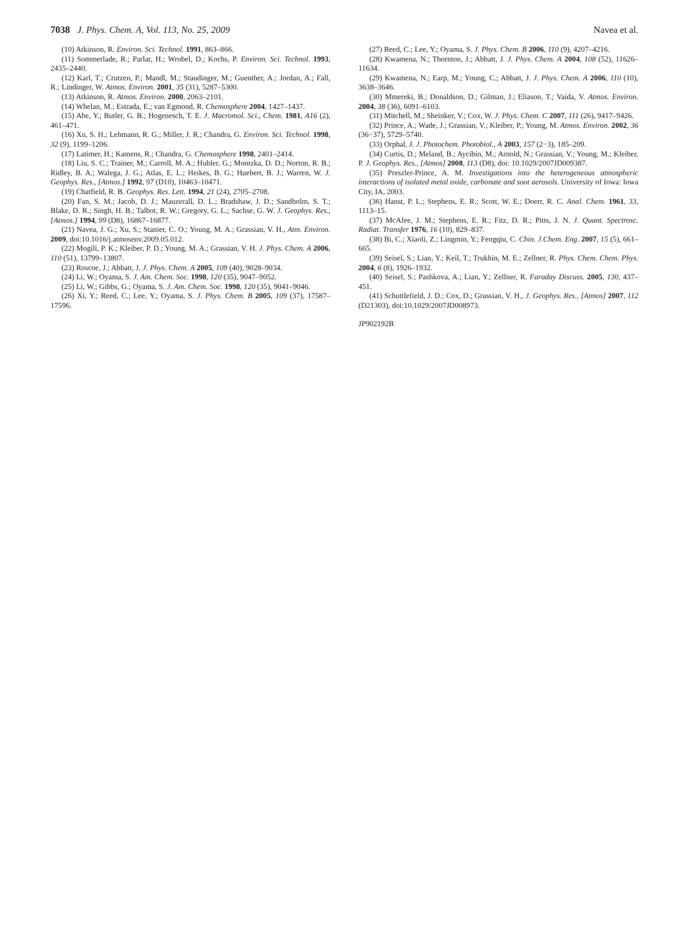7038 J. Phys. Chem. A, Vol. 113, No. 25, 2009 Navea et al.
(10) Atkinson, R. Environ. Sci. Technol. 1991, 863–866.
(11) Sommerlade, R.; Parlar, H.; Wrobel, D.; Kochs, P. Environ. Sci. Technol. 1993, 2435–2440.
(12) Karl, T.; Crutzen, P.; Mandl, M.; Staudinger, M.; Guenther, A.; Jordan, A.; Fall, R.; Lindinger, W. Atmos. Environ. 2001, 35 (31), 5287–5300.
(13) Atkinson, R. Atmos. Environ. 2000, 2063–2101.
(14) Whelan, M.; Estrada, E.; van Egmond, R. Chemosphere 2004, 1427–1437.
(15) Abe, Y.; Butler, G. B.; Hogenesch, T. E. J. Macromol. Sci., Chem. 1981, A16 (2), 461–471.
(16) Xu, S. H.; Lehmann, R. G.; Miller, J. R.; Chandra, G. Environ. Sci. Technol. 1998, 32 (9), 1199–1206.
(17) Latimer, H.; Kamens, R.; Chandra, G. Chemosphere 1998, 2401–2414.
(18) Liu, S. C.; Trainer, M.; Carroll, M. A.; Hubler, G.; Montzka, D. D.; Norton, R. B.; Ridley, B. A.; Walega, J. G.; Atlas, E. L.; Heikes, B. G.; Huebert, B. J.; Warren, W. J. Geophys. Res., [Atmos.] 1992, 97 (D10), 10463–10471.
(19) Chatfield, R. B. Geophys. Res. Lett. 1994, 21 (24), 2705–2708.
(20) Fan, S. M.; Jacob, D. J.; Mauzerall, D. L.; Bradshaw, J. D.; Sandholm, S. T.; Blake, D. R.; Singh, H. B.; Talbot, R. W.; Gregory, G. L.; Sachse, G. W. J. Geophys. Res., [Atmos.] 1994, 99 (D8), 16867–16877.
(21) Navea, J. G.; Xu, S.; Stanier, C. O.; Young, M. A.; Grassian, V. H., Atm. Environ. 2009, doi:10.1016/j.atmosenv.2009.05.012.
(22) Mogili, P. K.; Kleiber, P. D.; Young, M. A.; Grassian, V. H. J. Phys. Chem. A 2006, 110 (51), 13799–13807.
(23) Roscoe, J.; Abbatt, J. J. Phys. Chem. A 2005, 109 (40), 9028–9034.
(24) Li, W.; Oyama, S. J. Am. Chem. Soc. 1998, 120 (35), 9047–9052.
(25) Li, W.; Gibbs, G.; Oyama, S. J. Am. Chem. Soc. 1998, 120 (35), 9041–9046.
(26) Xi, Y.; Reed, C.; Lee, Y.; Oyama, S. J. Phys. Chem. B 2005, 109 (37), 17587–17596.
(27) Reed, C.; Lee, Y.; Oyama, S. J. Phys. Chem. B 2006, 110 (9), 4207–4216.
(28) Kwamena, N.; Thornton, J.; Abbatt, J. J. Phys. Chem. A 2004, 108 (52), 11626–11634.
(29) Kwamena, N.; Earp, M.; Young, C.; Abbatt, J. J. Phys. Chem. A 2006, 110 (10), 3638–3646.
(30) Mmereki, B.; Donaldson, D.; Gilman, J.; Eliason, T.; Vaida, V. Atmos. Environ. 2004, 38 (36), 6091–6103.
(31) Mitchell, M.; Sheinker, V.; Cox, W. J. Phys. Chem. C 2007, 111 (26), 9417–9426.
(32) Prince, A.; Wade, J.; Grassian, V.; Kleiber, P.; Young, M. Atmos. Environ. 2002, 36 (36−37), 5729–5740.
(33) Orphal, J. J. Photochem. Photobiol., A 2003, 157 (2−3), 185–209.
(34) Curtis, D.; Meland, B.; Aycibin, M.; Arnold, N.; Grassian, V.; Young, M.; Kleiber, P. J. Geophys. Res., [Atmos] 2008, 113 (D8), doi: 10.1029/2007JD009387.
(35) Preszler-Prince, A. M. Investigations into the heterogeneous atmospheric interactions of isolated metal oxide, carbonate and soot aerosols. University of Iowa: Iowa City, IA, 2003.
(36) Hanst, P. L.; Stephens, E. R.; Scott, W. E.; Doerr, R. C. Anal. Chem. 1961, 33, 1113–15.
(37) McAfee, J. M.; Stephens, E. R.; Fitz, D. R.; Pitts, J. N. J. Quant. Spectrosc. Radiat. Transfer 1976, 16 (10), 829–837.
(38) Bi, C.; Xiaoli, Z.; Lingmin, Y.; Fengqiu, C. Chin. J.Chem. Eng. 2007, 15 (5), 661–665.
(39) Seisel, S.; Lian, Y.; Keil, T.; Trukhin, M. E.; Zellner, R. Phys. Chem. Chem. Phys. 2004, 6 (8), 1926–1932.
(40) Seisel, S.; Pashkova, A.; Lian, Y.; Zellner, R. Faraday Discuss. 2005, 130, 437–451.
(41) Schuttlefield, J. D.; Cox, D.; Grassian, V. H., J. Geophys. Res., [Atmos] 2007, 112 (D21303), doi:10.1029/2007JD008973.
JP902192B